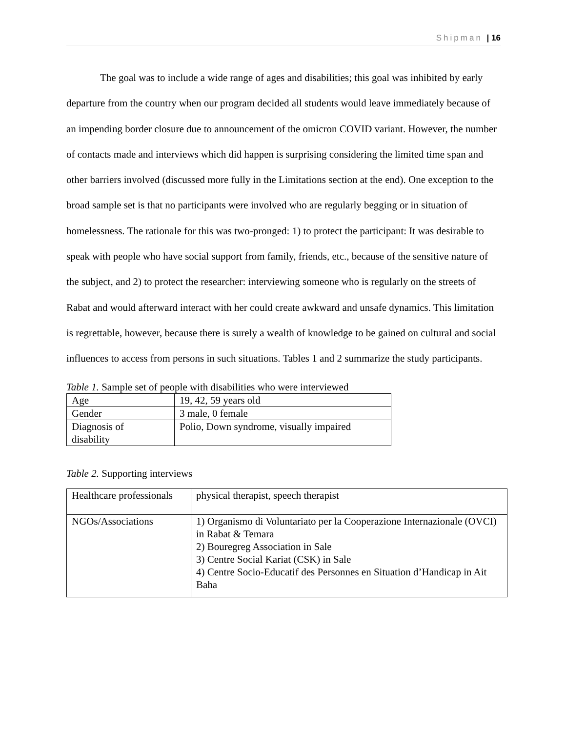Shipman | 16
The goal was to include a wide range of ages and disabilities; this goal was inhibited by early departure from the country when our program decided all students would leave immediately because of an impending border closure due to announcement of the omicron COVID variant. However, the number of contacts made and interviews which did happen is surprising considering the limited time span and other barriers involved (discussed more fully in the Limitations section at the end). One exception to the broad sample set is that no participants were involved who are regularly begging or in situation of homelessness. The rationale for this was two-pronged: 1) to protect the participant: It was desirable to speak with people who have social support from family, friends, etc., because of the sensitive nature of the subject, and 2) to protect the researcher: interviewing someone who is regularly on the streets of Rabat and would afterward interact with her could create awkward and unsafe dynamics. This limitation is regrettable, however, because there is surely a wealth of knowledge to be gained on cultural and social influences to access from persons in such situations. Tables 1 and 2 summarize the study participants.
Table 1. Sample set of people with disabilities who were interviewed
| Age | 19, 42, 59 years old |
| Gender | 3 male, 0 female |
| Diagnosis of disability | Polio, Down syndrome, visually impaired |
Table 2. Supporting interviews
| Healthcare professionals | physical therapist, speech therapist |
| NGOs/Associations | 1) Organismo di Voluntariato per la Cooperazione Internazionale (OVCI) in Rabat & Temara 2) Bouregreg Association in Sale 3) Centre Social Kariat (CSK) in Sale 4) Centre Socio-Educatif des Personnes en Situation d’Handicap in Ait Baha |